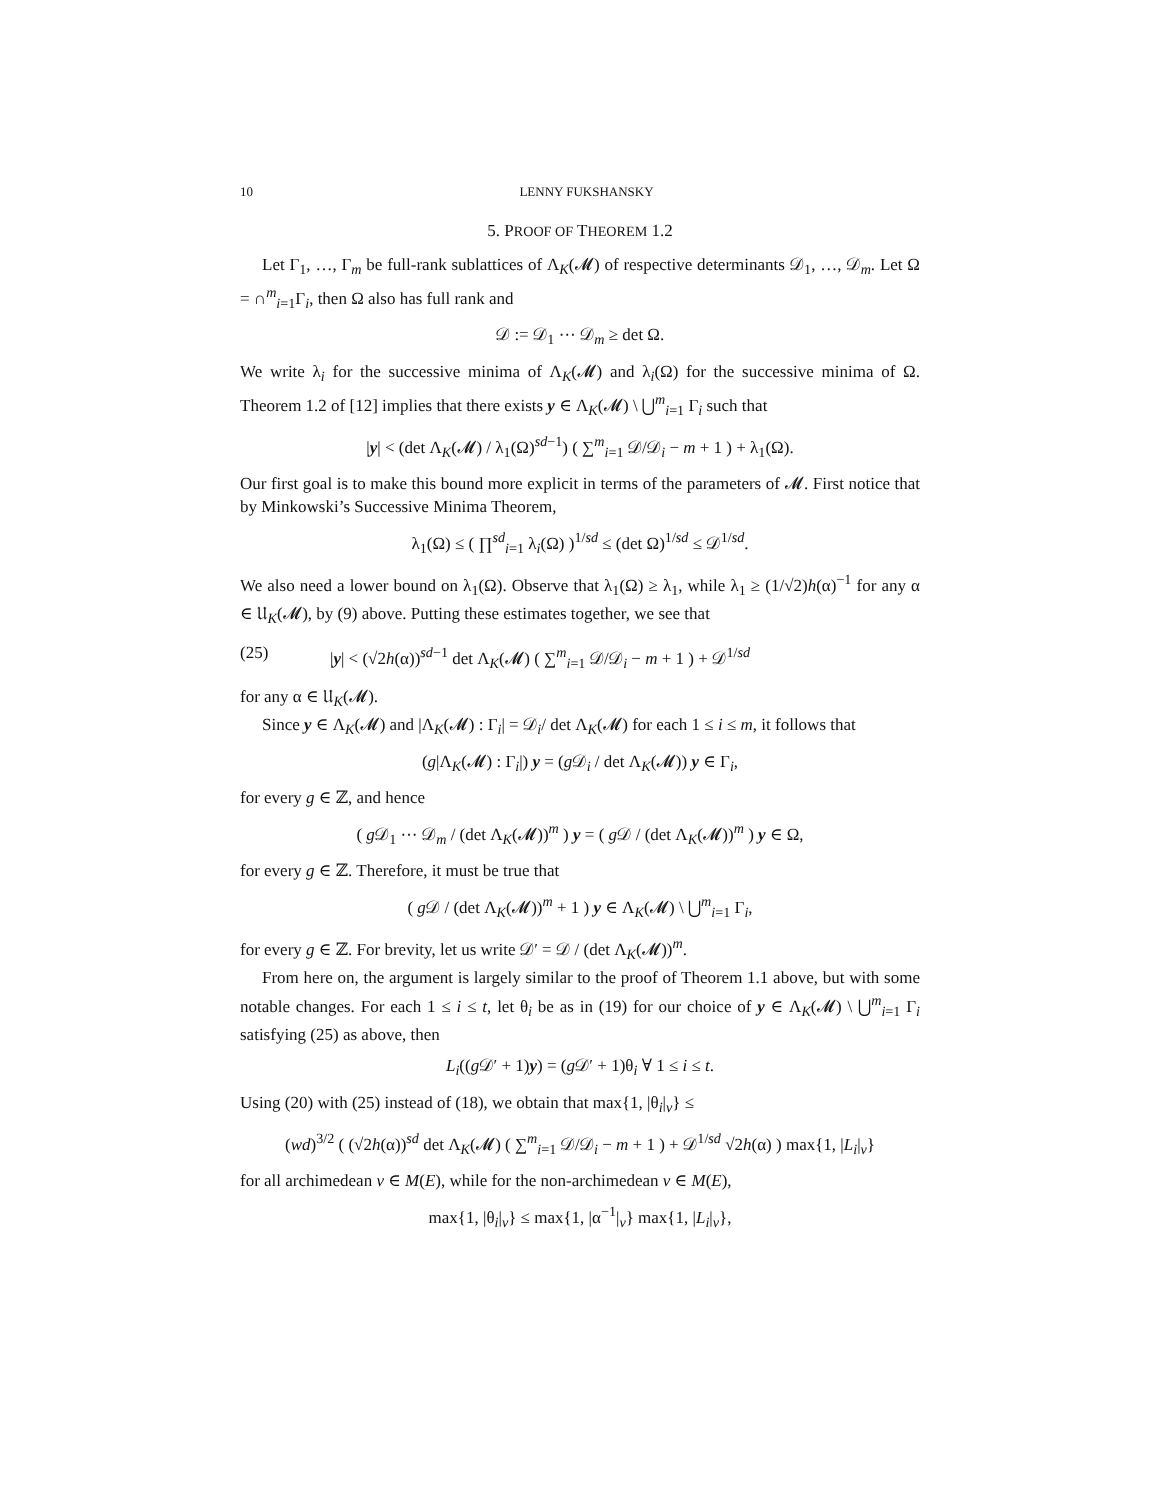10 LENNY FUKSHANSKY
5. PROOF OF THEOREM 1.2
Let Γ<sub>1</sub>, …, Γ<sub>m</sub> be full-rank sublattices of Λ<sub>K</sub>(𝓜) of respective determinants 𝒟<sub>1</sub>, …, 𝒟<sub>m</sub>. Let Ω = ∩<sup>m</sup><sub>i=1</sub>Γ<sub>i</sub>, then Ω also has full rank and
𝒟 := 𝒟<sub>1</sub> ⋯ 𝒟<sub>m</sub> ≥ det Ω.
We write λ<sub>i</sub> for the successive minima of Λ<sub>K</sub>(𝓜) and λ<sub>i</sub>(Ω) for the successive minima of Ω. Theorem 1.2 of [12] implies that there exists y ∈ Λ<sub>K</sub>(𝓜) \ ⋃<sup>m</sup><sub>i=1</sub> Γ<sub>i</sub> such that
|y| < (det Λ<sub>K</sub>(𝓜) / λ<sub>1</sub>(Ω)<sup>sd−1</sup>) ( ∑<sup>m</sup><sub>i=1</sub> 𝒟/𝒟<sub>i</sub> − m + 1 ) + λ<sub>1</sub>(Ω).
Our first goal is to make this bound more explicit in terms of the parameters of 𝓜. First notice that by Minkowski’s Successive Minima Theorem,
λ<sub>1</sub>(Ω) ≤ ( ∏<sup>sd</sup><sub>i=1</sub> λ<sub>i</sub>(Ω) )<sup>1/sd</sup> ≤ (det Ω)<sup>1/sd</sup> ≤ 𝒟<sup>1/sd</sup>.
We also need a lower bound on λ<sub>1</sub>(Ω). Observe that λ<sub>1</sub>(Ω) ≥ λ<sub>1</sub>, while λ<sub>1</sub> ≥ (1/√2)h(α)<sup>−1</sup> for any α ∈ 𝔘<sub>K</sub>(𝓜), by (9) above. Putting these estimates together, we see that
(25) |y| < (√2h(α))<sup>sd−1</sup> det Λ<sub>K</sub>(𝓜) ( ∑<sup>m</sup><sub>i=1</sub> 𝒟/𝒟<sub>i</sub> − m + 1 ) + 𝒟<sup>1/sd</sup>
for any α ∈ 𝔘<sub>K</sub>(𝓜).
Since y ∈ Λ<sub>K</sub>(𝓜) and |Λ<sub>K</sub>(𝓜) : Γ<sub>i</sub>| = 𝒟<sub>i</sub>/ det Λ<sub>K</sub>(𝓜) for each 1 ≤ i ≤ m, it follows that
(g|Λ<sub>K</sub>(𝓜) : Γ<sub>i</sub>|) y = (g 𝒟<sub>i</sub> / det Λ<sub>K</sub>(𝓜)) y ∈ Γ<sub>i</sub>,
for every g ∈ ℤ, and hence
( g 𝒟<sub>1</sub> ⋯ 𝒟<sub>m</sub> / (det Λ<sub>K</sub>(𝓜))<sup>m</sup> ) y = ( g 𝒟 / (det Λ<sub>K</sub>(𝓜))<sup>m</sup> ) y ∈ Ω,
for every g ∈ ℤ. Therefore, it must be true that
( g 𝒟 / (det Λ<sub>K</sub>(𝓜))<sup>m</sup> + 1 ) y ∈ Λ<sub>K</sub>(𝓜) \ ⋃<sup>m</sup><sub>i=1</sub> Γ<sub>i</sub>,
for every g ∈ ℤ. For brevity, let us write 𝒟′ = 𝒟 / (det Λ<sub>K</sub>(𝓜))<sup>m</sup>.
From here on, the argument is largely similar to the proof of Theorem 1.1 above, but with some notable changes. For each 1 ≤ i ≤ t, let θ<sub>i</sub> be as in (19) for our choice of y ∈ Λ<sub>K</sub>(𝓜) \ ⋃<sup>m</sup><sub>i=1</sub> Γ<sub>i</sub> satisfying (25) as above, then
L<sub>i</sub>((g 𝒟′ + 1)y) = (g 𝒟′ + 1)θ<sub>i</sub> ∀ 1 ≤ i ≤ t.
Using (20) with (25) instead of (18), we obtain that max{1, |θ<sub>i</sub>|<sub>v</sub>} ≤
(wd)<sup>3/2</sup> ( (√2h(α))<sup>sd</sup> det Λ<sub>K</sub>(𝓜) ( ∑<sup>m</sup><sub>i=1</sub> 𝒟/𝒟<sub>i</sub> − m + 1 ) + 𝒟<sup>1/sd</sup> √2h(α) ) max{1, |L<sub>i</sub>|<sub>v</sub>}
for all archimedean v ∈ M(E), while for the non-archimedean v ∈ M(E),
max{1, |θ<sub>i</sub>|<sub>v</sub>} ≤ max{1, |α<sup>−1</sup>|<sub>v</sub>} max{1, |L<sub>i</sub>|<sub>v</sub>},